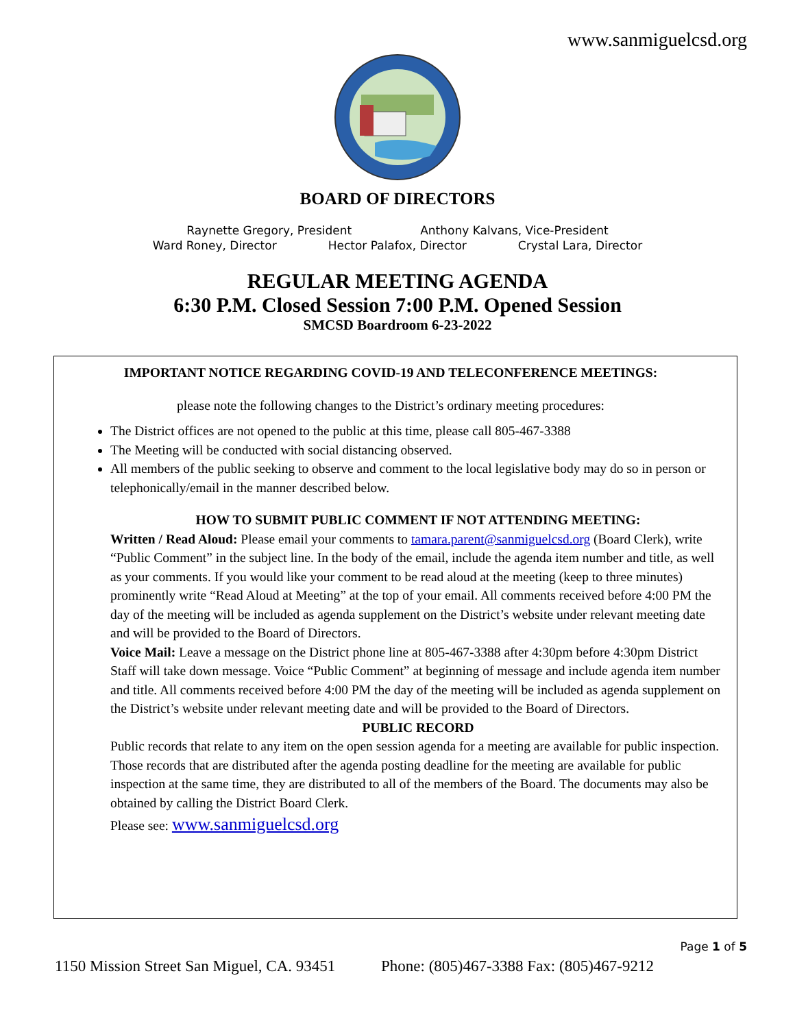www.sanmiguelcsd.org
BOARD OF DIRECTORS
Raynette Gregory, President Anthony Kalvans, Vice-President
Ward Roney, Director Hector Palafox, Director Crystal Lara, Director
REGULAR MEETING AGENDA
6:30 P.M. Closed Session 7:00 P.M. Opened Session
SMCSD Boardroom 6-23-2022
IMPORTANT NOTICE REGARDING COVID-19 AND TELECONFERENCE MEETINGS:
please note the following changes to the District’s ordinary meeting procedures:
The District offices are not opened to the public at this time, please call 805-467-3388
The Meeting will be conducted with social distancing observed.
All members of the public seeking to observe and comment to the local legislative body may do so in person or telephonically/email in the manner described below.
HOW TO SUBMIT PUBLIC COMMENT IF NOT ATTENDING MEETING:
Written / Read Aloud: Please email your comments to tamara.parent@sanmiguelcsd.org (Board Clerk), write “Public Comment” in the subject line. In the body of the email, include the agenda item number and title, as well as your comments. If you would like your comment to be read aloud at the meeting (keep to three minutes) prominently write “Read Aloud at Meeting” at the top of your email. All comments received before 4:00 PM the day of the meeting will be included as agenda supplement on the District’s website under relevant meeting date and will be provided to the Board of Directors.
Voice Mail: Leave a message on the District phone line at 805-467-3388 after 4:30pm before 4:30pm District Staff will take down message. Voice “Public Comment” at beginning of message and include agenda item number and title. All comments received before 4:00 PM the day of the meeting will be included as agenda supplement on the District’s website under relevant meeting date and will be provided to the Board of Directors.
PUBLIC RECORD
Public records that relate to any item on the open session agenda for a meeting are available for public inspection. Those records that are distributed after the agenda posting deadline for the meeting are available for public inspection at the same time, they are distributed to all of the members of the Board. The documents may also be obtained by calling the District Board Clerk.
Please see: www.sanmiguelcsd.org
Page 1 of 5
1150 Mission Street San Miguel, CA. 93451 Phone: (805)467-3388 Fax: (805)467-9212